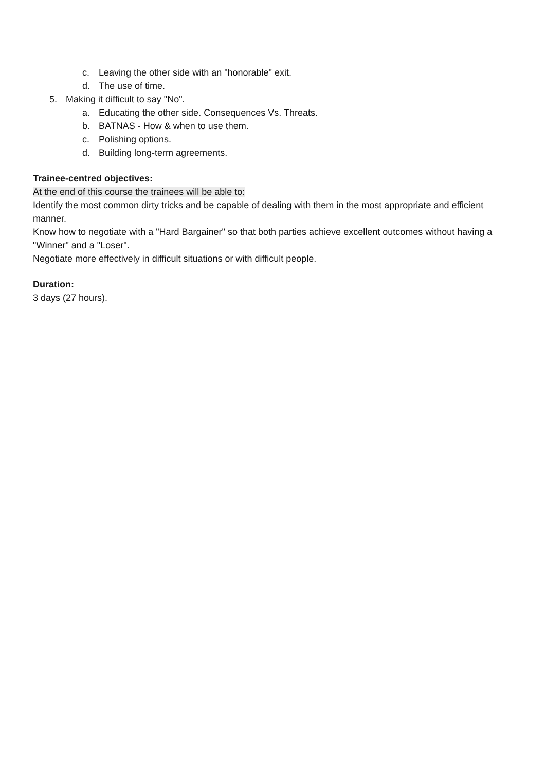c. Leaving the other side with an "honorable" exit.
d. The use of time.
5. Making it difficult to say "No".
a. Educating the other side. Consequences Vs. Threats.
b. BATNAS - How & when to use them.
c. Polishing options.
d. Building long-term agreements.
Trainee-centred objectives:
At the end of this course the trainees will be able to:
Identify the most common dirty tricks and be capable of dealing with them in the most appropriate and efficient manner.
Know how to negotiate with a "Hard Bargainer" so that both parties achieve excellent outcomes without having a "Winner" and a "Loser".
Negotiate more effectively in difficult situations or with difficult people.
Duration:
3 days (27 hours).